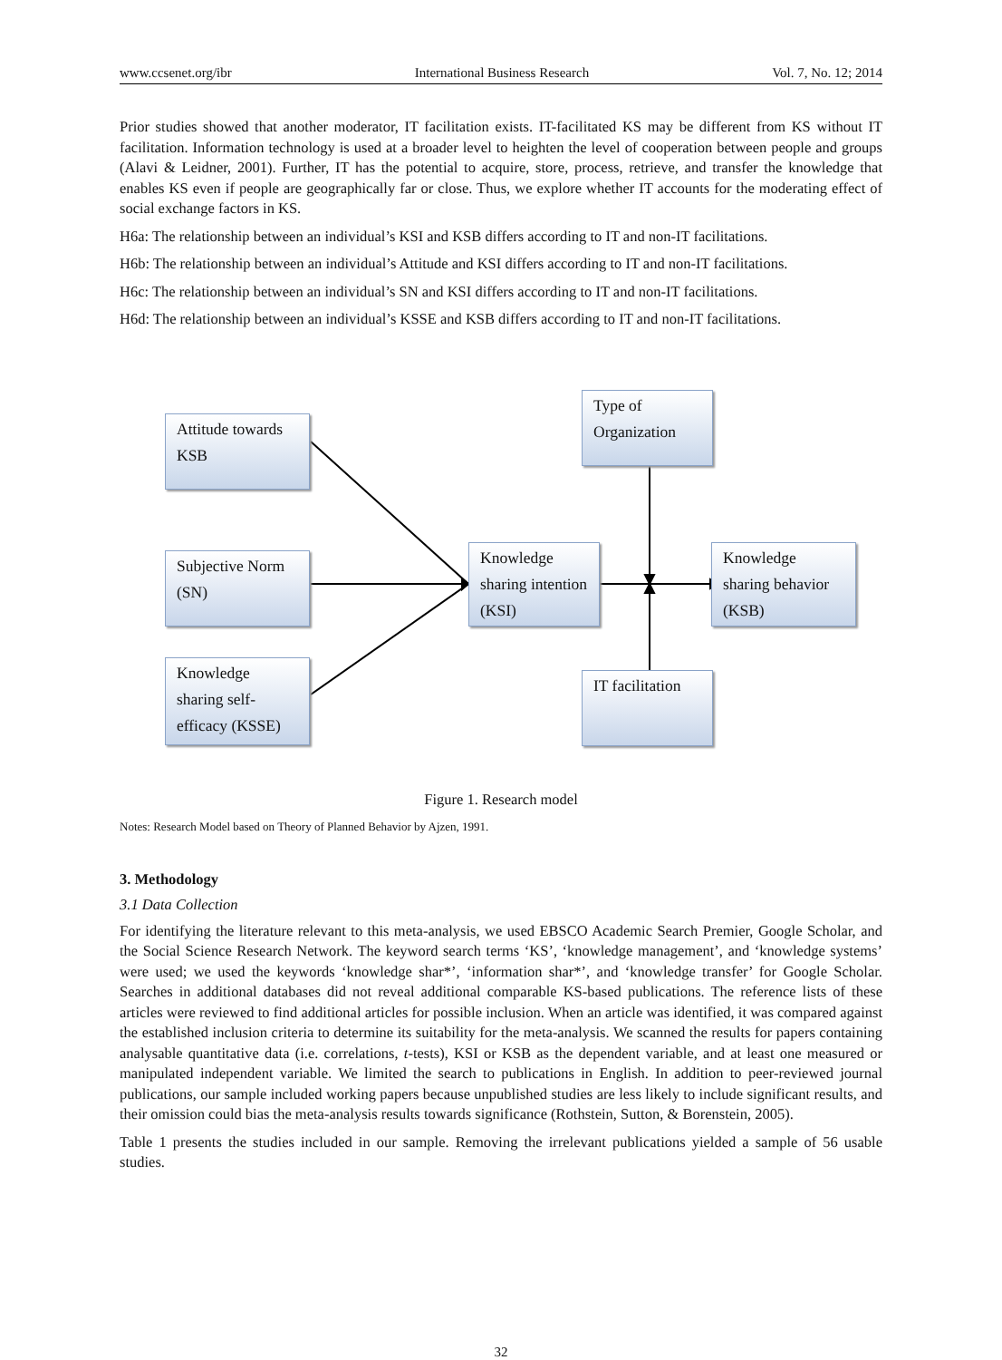www.ccsenet.org/ibr International Business Research Vol. 7, No. 12; 2014
Prior studies showed that another moderator, IT facilitation exists. IT-facilitated KS may be different from KS without IT facilitation. Information technology is used at a broader level to heighten the level of cooperation between people and groups (Alavi & Leidner, 2001). Further, IT has the potential to acquire, store, process, retrieve, and transfer the knowledge that enables KS even if people are geographically far or close. Thus, we explore whether IT accounts for the moderating effect of social exchange factors in KS.
H6a: The relationship between an individual’s KSI and KSB differs according to IT and non-IT facilitations.
H6b: The relationship between an individual’s Attitude and KSI differs according to IT and non-IT facilitations.
H6c: The relationship between an individual’s SN and KSI differs according to IT and non-IT facilitations.
H6d: The relationship between an individual’s KSSE and KSB differs according to IT and non-IT facilitations.
Attitude towards KSB
Subjective Norm (SN)
Knowledge sharing self-efficacy (KSSE)
Knowledge sharing intention (KSI)
Type of Organization
IT facilitation
Knowledge sharing behavior (KSB)
Figure 1. Research model
Notes: Research Model based on Theory of Planned Behavior by Ajzen, 1991.
3. Methodology
3.1 Data Collection
For identifying the literature relevant to this meta-analysis, we used EBSCO Academic Search Premier, Google Scholar, and the Social Science Research Network. The keyword search terms ‘KS’, ‘knowledge management’, and ‘knowledge systems’ were used; we used the keywords ‘knowledge shar*’, ‘information shar*’, and ‘knowledge transfer’ for Google Scholar. Searches in additional databases did not reveal additional comparable KS-based publications. The reference lists of these articles were reviewed to find additional articles for possible inclusion. When an article was identified, it was compared against the established inclusion criteria to determine its suitability for the meta-analysis. We scanned the results for papers containing analysable quantitative data (i.e. correlations, t-tests), KSI or KSB as the dependent variable, and at least one measured or manipulated independent variable. We limited the search to publications in English. In addition to peer-reviewed journal publications, our sample included working papers because unpublished studies are less likely to include significant results, and their omission could bias the meta-analysis results towards significance (Rothstein, Sutton, & Borenstein, 2005).
Table 1 presents the studies included in our sample. Removing the irrelevant publications yielded a sample of 56 usable studies.
32